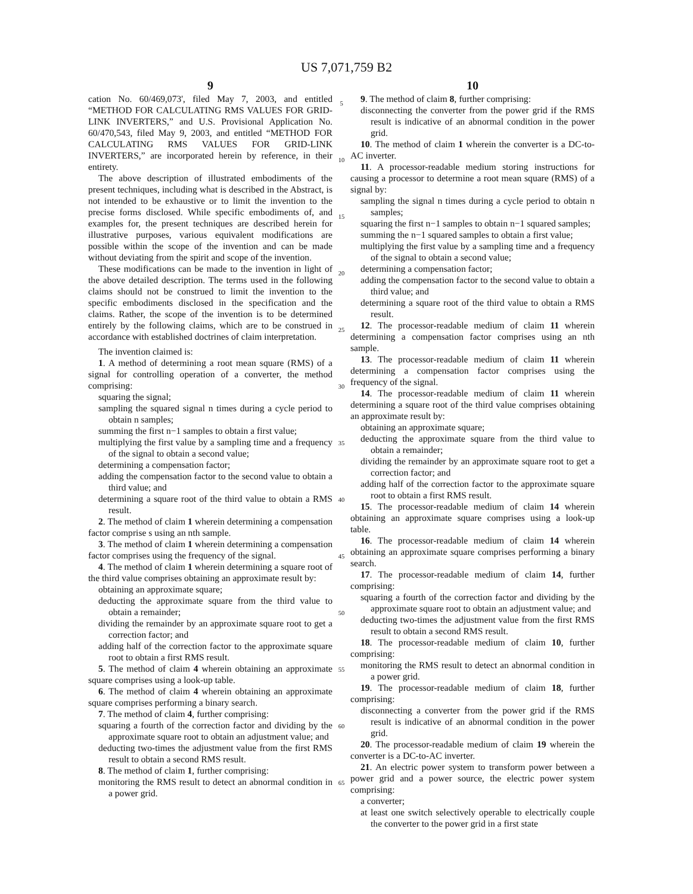US 7,071,759 B2
9
cation No. 60/469,073', filed May 7, 2003, and entitled “METHOD FOR CALCULATING RMS VALUES FOR GRID-LINK INVERTERS,” and U.S. Provisional Application No. 60/470,543, filed May 9, 2003, and entitled “METHOD FOR CALCULATING RMS VALUES FOR GRID-LINK INVERTERS,” are incorporated herein by reference, in their entirety.
The above description of illustrated embodiments of the present techniques, including what is described in the Abstract, is not intended to be exhaustive or to limit the invention to the precise forms disclosed. While specific embodiments of, and examples for, the present techniques are described herein for illustrative purposes, various equivalent modifications are possible within the scope of the invention and can be made without deviating from the spirit and scope of the invention.
These modifications can be made to the invention in light of the above detailed description. The terms used in the following claims should not be construed to limit the invention to the specific embodiments disclosed in the specification and the claims. Rather, the scope of the invention is to be determined entirely by the following claims, which are to be construed in accordance with established doctrines of claim interpretation.
The invention claimed is:
1. A method of determining a root mean square (RMS) of a signal for controlling operation of a converter, the method comprising:
squaring the signal;
sampling the squared signal n times during a cycle period to obtain n samples;
summing the first n−1 samples to obtain a first value;
multiplying the first value by a sampling time and a frequency of the signal to obtain a second value;
determining a compensation factor;
adding the compensation factor to the second value to obtain a third value; and
determining a square root of the third value to obtain a RMS result.
2. The method of claim 1 wherein determining a compensation factor comprise s using an nth sample.
3. The method of claim 1 wherein determining a compensation factor comprises using the frequency of the signal.
4. The method of claim 1 wherein determining a square root of the third value comprises obtaining an approximate result by:
obtaining an approximate square;
deducting the approximate square from the third value to obtain a remainder;
dividing the remainder by an approximate square root to get a correction factor; and
adding half of the correction factor to the approximate square root to obtain a first RMS result.
5. The method of claim 4 wherein obtaining an approximate square comprises using a look-up table.
6. The method of claim 4 wherein obtaining an approximate square comprises performing a binary search.
7. The method of claim 4, further comprising:
squaring a fourth of the correction factor and dividing by the approximate square root to obtain an adjustment value; and
deducting two-times the adjustment value from the first RMS result to obtain a second RMS result.
8. The method of claim 1, further comprising:
monitoring the RMS result to detect an abnormal condition in a power grid.
5
10
15
20
25
30
35
40
45
50
55
60
65
10
9. The method of claim 8, further comprising:
disconnecting the converter from the power grid if the RMS result is indicative of an abnormal condition in the power grid.
10. The method of claim 1 wherein the converter is a DC-to-AC inverter.
11. A processor-readable medium storing instructions for causing a processor to determine a root mean square (RMS) of a signal by:
sampling the signal n times during a cycle period to obtain n samples;
squaring the first n−1 samples to obtain n−1 squared samples;
summing the n−1 squared samples to obtain a first value;
multiplying the first value by a sampling time and a frequency of the signal to obtain a second value;
determining a compensation factor;
adding the compensation factor to the second value to obtain a third value; and
determining a square root of the third value to obtain a RMS result.
12. The processor-readable medium of claim 11 wherein determining a compensation factor comprises using an nth sample.
13. The processor-readable medium of claim 11 wherein determining a compensation factor comprises using the frequency of the signal.
14. The processor-readable medium of claim 11 wherein determining a square root of the third value comprises obtaining an approximate result by:
obtaining an approximate square;
deducting the approximate square from the third value to obtain a remainder;
dividing the remainder by an approximate square root to get a correction factor; and
adding half of the correction factor to the approximate square root to obtain a first RMS result.
15. The processor-readable medium of claim 14 wherein obtaining an approximate square comprises using a look-up table.
16. The processor-readable medium of claim 14 wherein obtaining an approximate square comprises performing a binary search.
17. The processor-readable medium of claim 14, further comprising:
squaring a fourth of the correction factor and dividing by the approximate square root to obtain an adjustment value; and
deducting two-times the adjustment value from the first RMS result to obtain a second RMS result.
18. The processor-readable medium of claim 10, further comprising:
monitoring the RMS result to detect an abnormal condition in a power grid.
19. The processor-readable medium of claim 18, further comprising:
disconnecting a converter from the power grid if the RMS result is indicative of an abnormal condition in the power grid.
20. The processor-readable medium of claim 19 wherein the converter is a DC-to-AC inverter.
21. An electric power system to transform power between a power grid and a power source, the electric power system comprising:
a converter;
at least one switch selectively operable to electrically couple the converter to the power grid in a first state